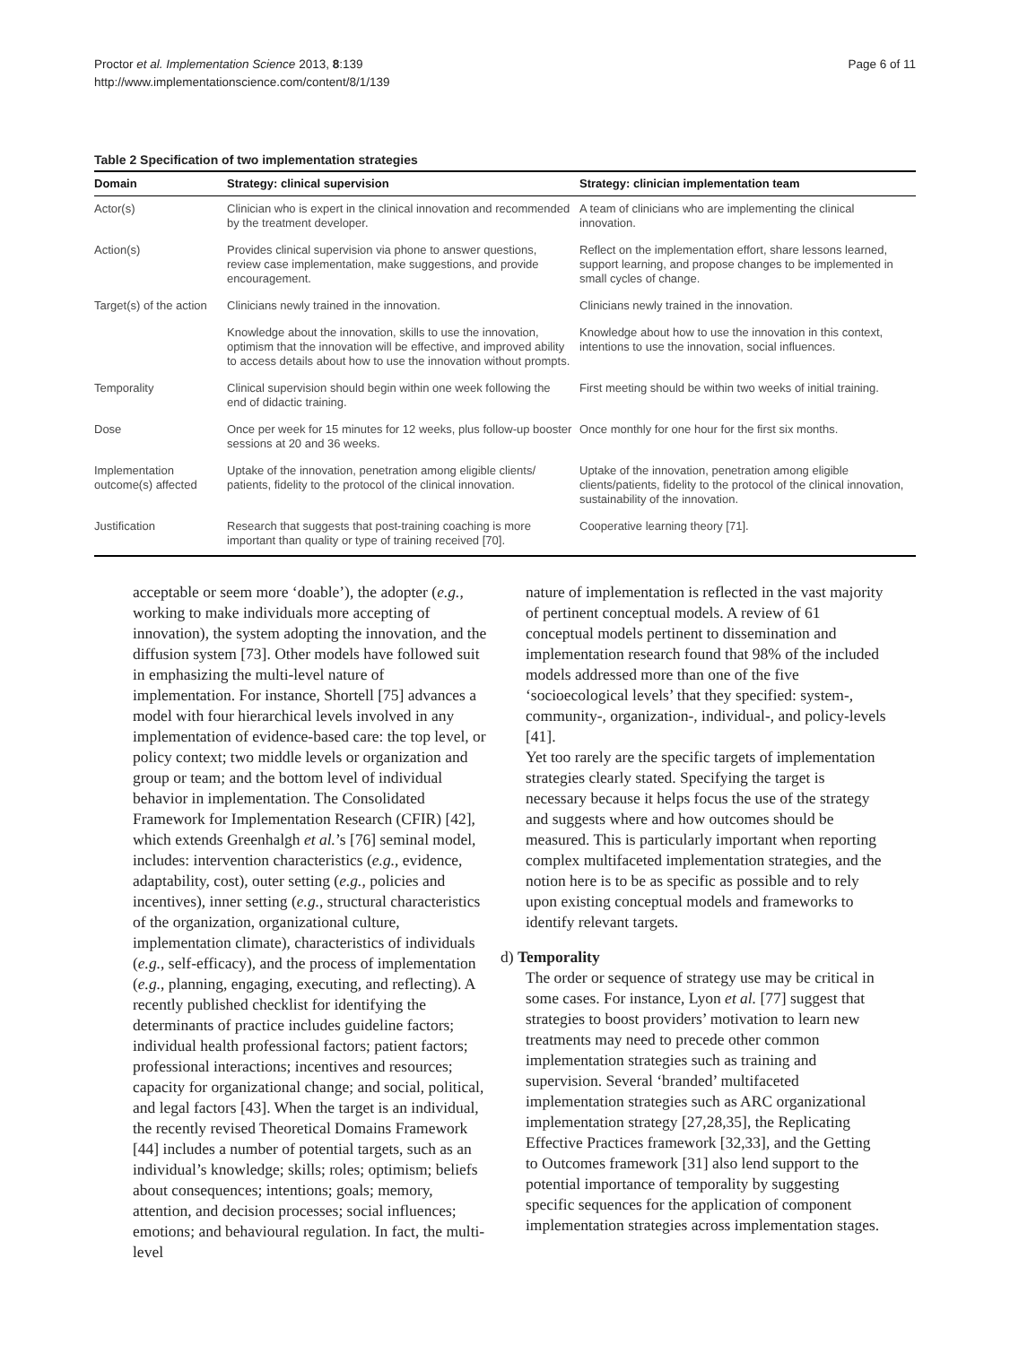Proctor et al. Implementation Science 2013, 8:139
http://www.implementationscience.com/content/8/1/139
Page 6 of 11
Table 2 Specification of two implementation strategies
| Domain | Strategy: clinical supervision | Strategy: clinician implementation team |
| --- | --- | --- |
| Actor(s) | Clinician who is expert in the clinical innovation and recommended by the treatment developer. | A team of clinicians who are implementing the clinical innovation. |
| Action(s) | Provides clinical supervision via phone to answer questions, review case implementation, make suggestions, and provide encouragement. | Reflect on the implementation effort, share lessons learned, support learning, and propose changes to be implemented in small cycles of change. |
| Target(s) of the action | Clinicians newly trained in the innovation. | Clinicians newly trained in the innovation. |
| | Knowledge about the innovation, skills to use the innovation, optimism that the innovation will be effective, and improved ability to access details about how to use the innovation without prompts. | Knowledge about how to use the innovation in this context, intentions to use the innovation, social influences. |
| Temporality | Clinical supervision should begin within one week following the end of didactic training. | First meeting should be within two weeks of initial training. |
| Dose | Once per week for 15 minutes for 12 weeks, plus follow-up booster sessions at 20 and 36 weeks. | Once monthly for one hour for the first six months. |
| Implementation outcome(s) affected | Uptake of the innovation, penetration among eligible clients/ patients, fidelity to the protocol of the clinical innovation. | Uptake of the innovation, penetration among eligible clients/patients, fidelity to the protocol of the clinical innovation, sustainability of the innovation. |
| Justification | Research that suggests that post-training coaching is more important than quality or type of training received [70]. | Cooperative learning theory [71]. |
acceptable or seem more ‘doable’), the adopter (e.g., working to make individuals more accepting of innovation), the system adopting the innovation, and the diffusion system [73]. Other models have followed suit in emphasizing the multi-level nature of implementation. For instance, Shortell [75] advances a model with four hierarchical levels involved in any implementation of evidence-based care: the top level, or policy context; two middle levels or organization and group or team; and the bottom level of individual behavior in implementation. The Consolidated Framework for Implementation Research (CFIR) [42], which extends Greenhalgh et al.’s [76] seminal model, includes: intervention characteristics (e.g., evidence, adaptability, cost), outer setting (e.g., policies and incentives), inner setting (e.g., structural characteristics of the organization, organizational culture, implementation climate), characteristics of individuals (e.g., self-efficacy), and the process of implementation (e.g., planning, engaging, executing, and reflecting). A recently published checklist for identifying the determinants of practice includes guideline factors; individual health professional factors; patient factors; professional interactions; incentives and resources; capacity for organizational change; and social, political, and legal factors [43]. When the target is an individual, the recently revised Theoretical Domains Framework [44] includes a number of potential targets, such as an individual’s knowledge; skills; roles; optimism; beliefs about consequences; intentions; goals; memory, attention, and decision processes; social influences; emotions; and behavioural regulation. In fact, the multi-level
nature of implementation is reflected in the vast majority of pertinent conceptual models. A review of 61 conceptual models pertinent to dissemination and implementation research found that 98% of the included models addressed more than one of the five ‘socioecological levels’ that they specified: system-, community-, organization-, individual-, and policy-levels [41].
Yet too rarely are the specific targets of implementation strategies clearly stated. Specifying the target is necessary because it helps focus the use of the strategy and suggests where and how outcomes should be measured. This is particularly important when reporting complex multifaceted implementation strategies, and the notion here is to be as specific as possible and to rely upon existing conceptual models and frameworks to identify relevant targets.
d) Temporality
The order or sequence of strategy use may be critical in some cases. For instance, Lyon et al. [77] suggest that strategies to boost providers’ motivation to learn new treatments may need to precede other common implementation strategies such as training and supervision. Several ‘branded’ multifaceted implementation strategies such as ARC organizational implementation strategy [27,28,35], the Replicating Effective Practices framework [32,33], and the Getting to Outcomes framework [31] also lend support to the potential importance of temporality by suggesting specific sequences for the application of component implementation strategies across implementation stages.